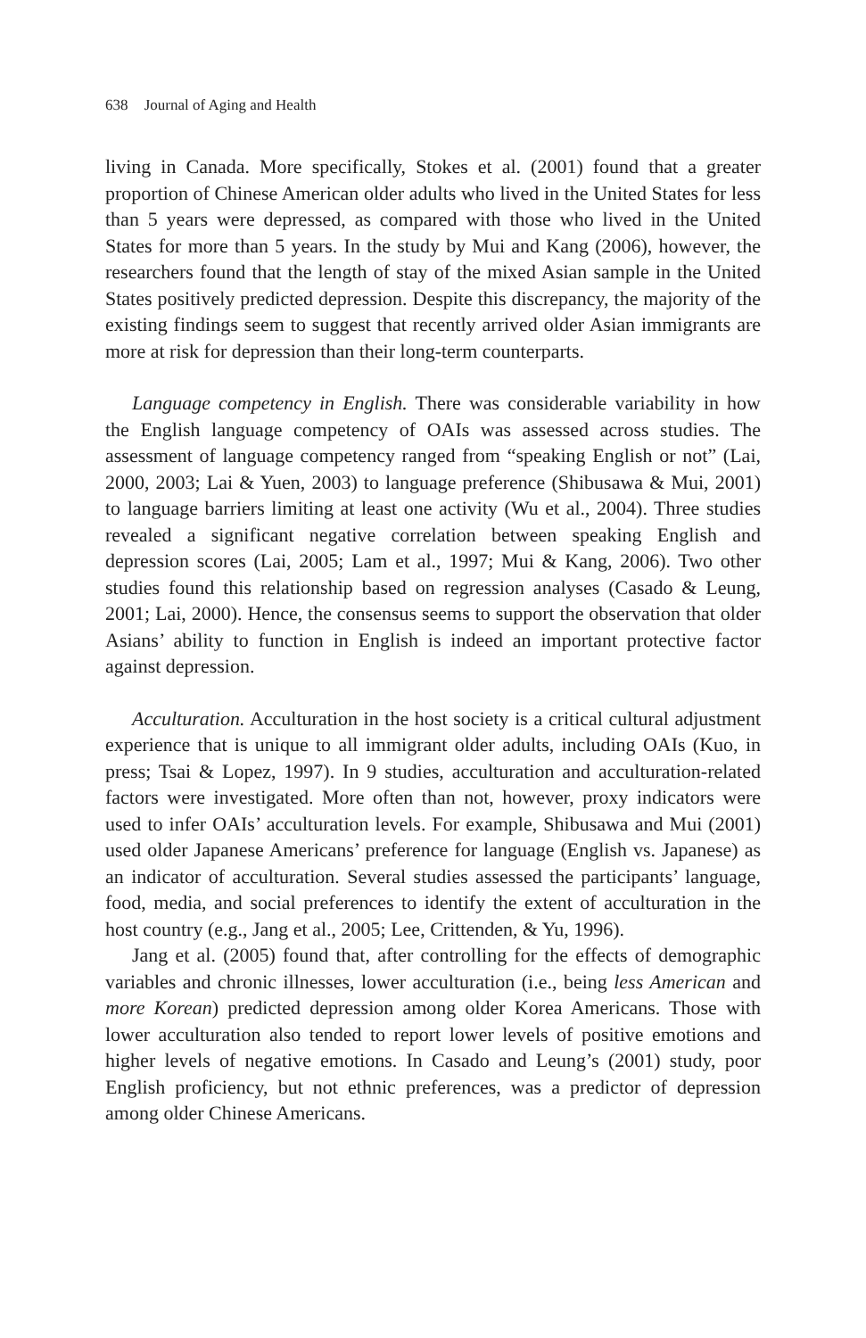638 Journal of Aging and Health
living in Canada. More specifically, Stokes et al. (2001) found that a greater proportion of Chinese American older adults who lived in the United States for less than 5 years were depressed, as compared with those who lived in the United States for more than 5 years. In the study by Mui and Kang (2006), however, the researchers found that the length of stay of the mixed Asian sample in the United States positively predicted depression. Despite this discrepancy, the majority of the existing findings seem to suggest that recently arrived older Asian immigrants are more at risk for depression than their long-term counterparts.
Language competency in English. There was considerable variability in how the English language competency of OAIs was assessed across studies. The assessment of language competency ranged from “speaking English or not” (Lai, 2000, 2003; Lai & Yuen, 2003) to language preference (Shibusawa & Mui, 2001) to language barriers limiting at least one activity (Wu et al., 2004). Three studies revealed a significant negative correlation between speaking English and depression scores (Lai, 2005; Lam et al., 1997; Mui & Kang, 2006). Two other studies found this relationship based on regression analyses (Casado & Leung, 2001; Lai, 2000). Hence, the consensus seems to support the observation that older Asians’ ability to function in English is indeed an important protective factor against depression.
Acculturation. Acculturation in the host society is a critical cultural adjustment experience that is unique to all immigrant older adults, including OAIs (Kuo, in press; Tsai & Lopez, 1997). In 9 studies, acculturation and acculturation-related factors were investigated. More often than not, however, proxy indicators were used to infer OAIs’ acculturation levels. For example, Shibusawa and Mui (2001) used older Japanese Americans’ preference for language (English vs. Japanese) as an indicator of acculturation. Several studies assessed the participants’ language, food, media, and social preferences to identify the extent of acculturation in the host country (e.g., Jang et al., 2005; Lee, Crittenden, & Yu, 1996).
Jang et al. (2005) found that, after controlling for the effects of demographic variables and chronic illnesses, lower acculturation (i.e., being less American and more Korean) predicted depression among older Korea Americans. Those with lower acculturation also tended to report lower levels of positive emotions and higher levels of negative emotions. In Casado and Leung’s (2001) study, poor English proficiency, but not ethnic preferences, was a predictor of depression among older Chinese Americans.